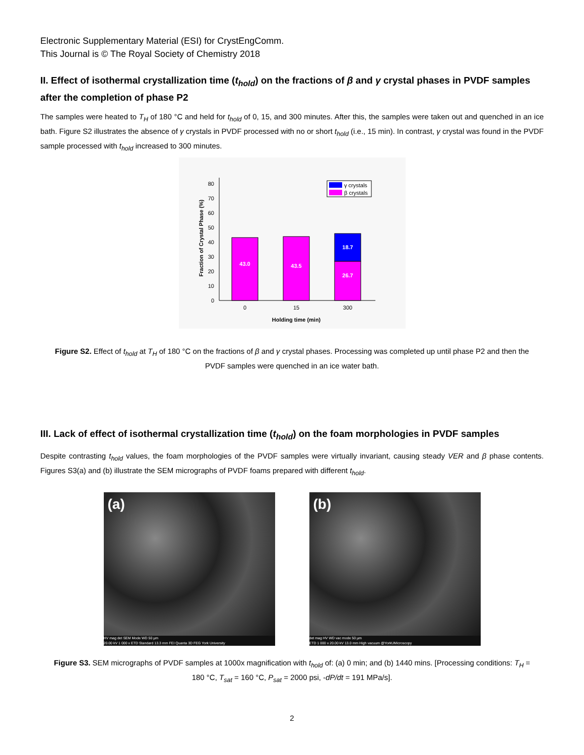Electronic Supplementary Material (ESI) for CrystEngComm.
This Journal is © The Royal Society of Chemistry 2018
II. Effect of isothermal crystallization time (t<sub>hold</sub>) on the fractions of β and γ crystal phases in PVDF samples after the completion of phase P2
The samples were heated to T<sub>H</sub> of 180 °C and held for t<sub>hold</sub> of 0, 15, and 300 minutes. After this, the samples were taken out and quenched in an ice bath. Figure S2 illustrates the absence of γ crystals in PVDF processed with no or short t<sub>hold</sub> (i.e., 15 min). In contrast, γ crystal was found in the PVDF sample processed with t<sub>hold</sub> increased to 300 minutes.
0
10
20
30
40
50
60
70
80
43.0
43.5
26.7
18.7
0
15
300
Holding time (min)
Fraction of Crystal Phase (%)
γ crystals
β crystals
Figure S2. Effect of t<sub>hold</sub> at T<sub>H</sub> of 180 °C on the fractions of β and γ crystal phases. Processing was completed up until phase P2 and then the PVDF samples were quenched in an ice water bath.
III. Lack of effect of isothermal crystallization time (t<sub>hold</sub>) on the foam morphologies in PVDF samples
Despite contrasting t<sub>hold</sub> values, the foam morphologies of the PVDF samples were virtually invariant, causing steady VER and β phase contents. Figures S3(a) and (b) illustrate the SEM micrographs of PVDF foams prepared with different t<sub>hold</sub>.
(a)
HV mag det SEM Mode WD 50 µm
20.00 kV 1 000 x ETD Standard 13.3 mm FEI Quanta 3D FEG York University
(b)
det mag HV WD vac mode 50 µm
ETD 1 000 x 20.00 kV 13.0 mm High vacuum @YorkUMicroscopy
Figure S3. SEM micrographs of PVDF samples at 1000x magnification with t<sub>hold</sub> of: (a) 0 min; and (b) 1440 mins. [Processing conditions: T<sub>H</sub> = 180 °C, T<sub>sat</sub> = 160 °C, P<sub>sat</sub> = 2000 psi, -dP/dt = 191 MPa/s].
2